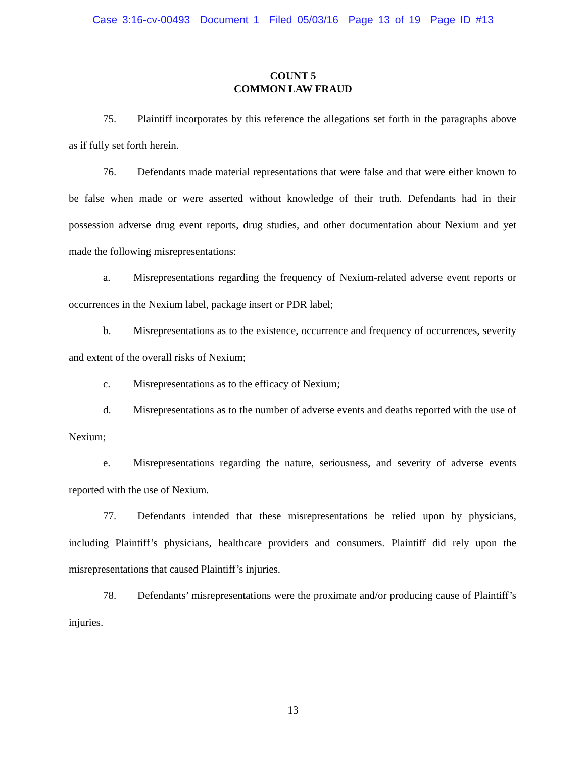Case 3:16-cv-00493 Document 1 Filed 05/03/16 Page 13 of 19 Page ID #13
COUNT 5
COMMON LAW FRAUD
75. Plaintiff incorporates by this reference the allegations set forth in the paragraphs above as if fully set forth herein.
76. Defendants made material representations that were false and that were either known to be false when made or were asserted without knowledge of their truth. Defendants had in their possession adverse drug event reports, drug studies, and other documentation about Nexium and yet made the following misrepresentations:
a. Misrepresentations regarding the frequency of Nexium-related adverse event reports or occurrences in the Nexium label, package insert or PDR label;
b. Misrepresentations as to the existence, occurrence and frequency of occurrences, severity and extent of the overall risks of Nexium;
c. Misrepresentations as to the efficacy of Nexium;
d. Misrepresentations as to the number of adverse events and deaths reported with the use of Nexium;
e. Misrepresentations regarding the nature, seriousness, and severity of adverse events reported with the use of Nexium.
77. Defendants intended that these misrepresentations be relied upon by physicians, including Plaintiff’s physicians, healthcare providers and consumers. Plaintiff did rely upon the misrepresentations that caused Plaintiff’s injuries.
78. Defendants’ misrepresentations were the proximate and/or producing cause of Plaintiff’s injuries.
13